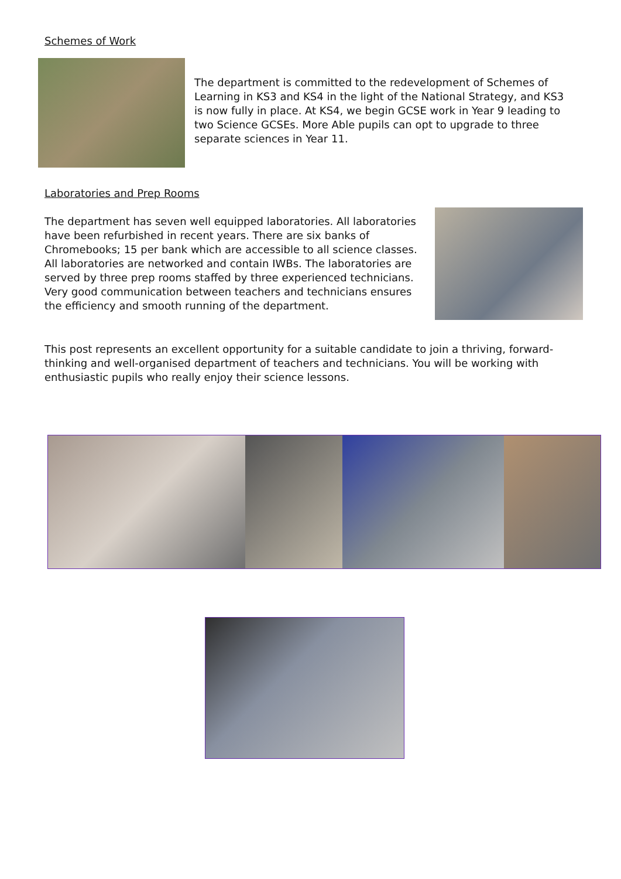Schemes of Work
The department is committed to the redevelopment of Schemes of Learning in KS3 and KS4 in the light of the National Strategy, and KS3 is now fully in place. At KS4, we begin GCSE work in Year 9 leading to two Science GCSEs. More Able pupils can opt to upgrade to three separate sciences in Year 11.
Laboratories and Prep Rooms
The department has seven well equipped laboratories. All laboratories have been refurbished in recent years. There are six banks of Chromebooks; 15 per bank which are accessible to all science classes. All laboratories are networked and contain IWBs. The laboratories are served by three prep rooms staffed by three experienced technicians. Very good communication between teachers and technicians ensures the efficiency and smooth running of the department.
This post represents an excellent opportunity for a suitable candidate to join a thriving, forward-thinking and well-organised department of teachers and technicians. You will be working with enthusiastic pupils who really enjoy their science lessons.